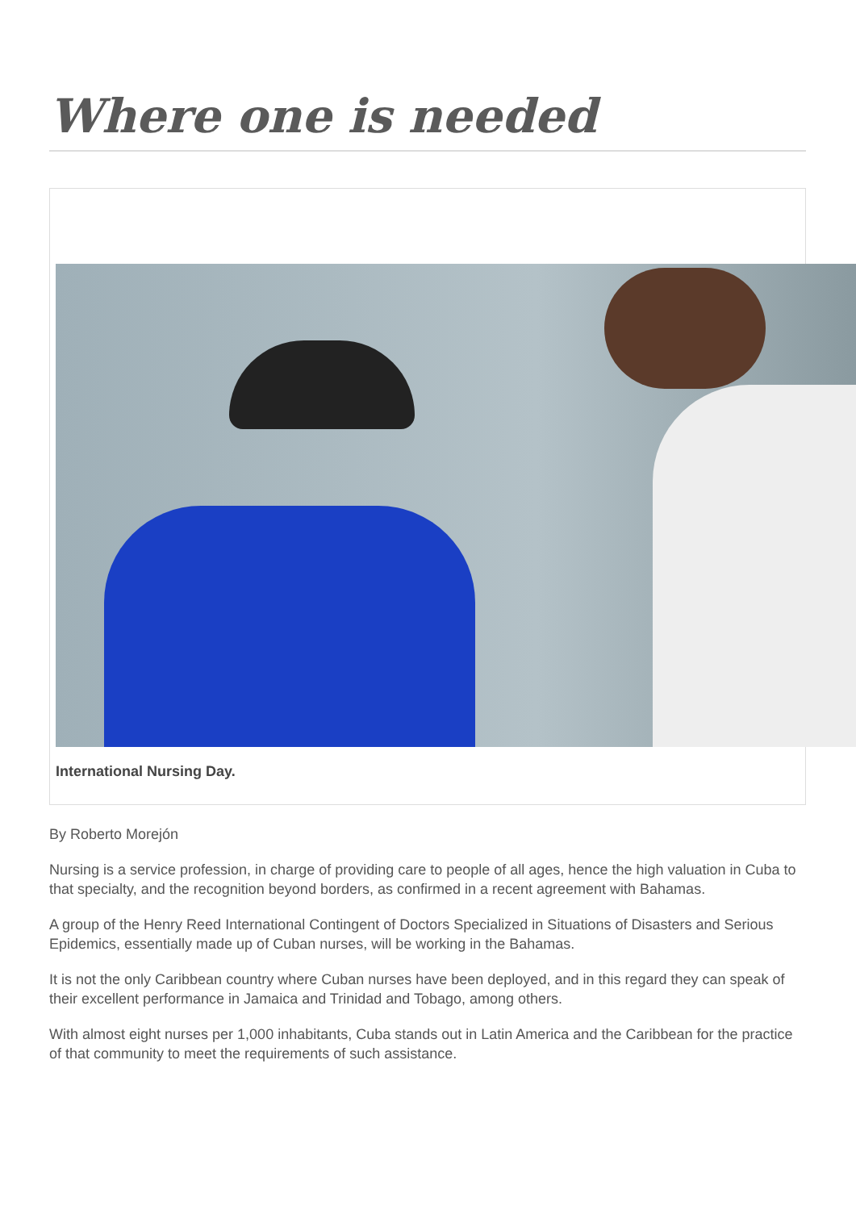Where one is needed
International Nursing Day.
By Roberto Morejón
Nursing is a service profession, in charge of providing care to people of all ages, hence the high valuation in Cuba to that specialty, and the recognition beyond borders, as confirmed in a recent agreement with Bahamas.
A group of the Henry Reed International Contingent of Doctors Specialized in Situations of Disasters and Serious Epidemics, essentially made up of Cuban nurses, will be working in the Bahamas.
It is not the only Caribbean country where Cuban nurses have been deployed, and in this regard they can speak of their excellent performance in Jamaica and Trinidad and Tobago, among others.
With almost eight nurses per 1,000 inhabitants, Cuba stands out in Latin America and the Caribbean for the practice of that community to meet the requirements of such assistance.